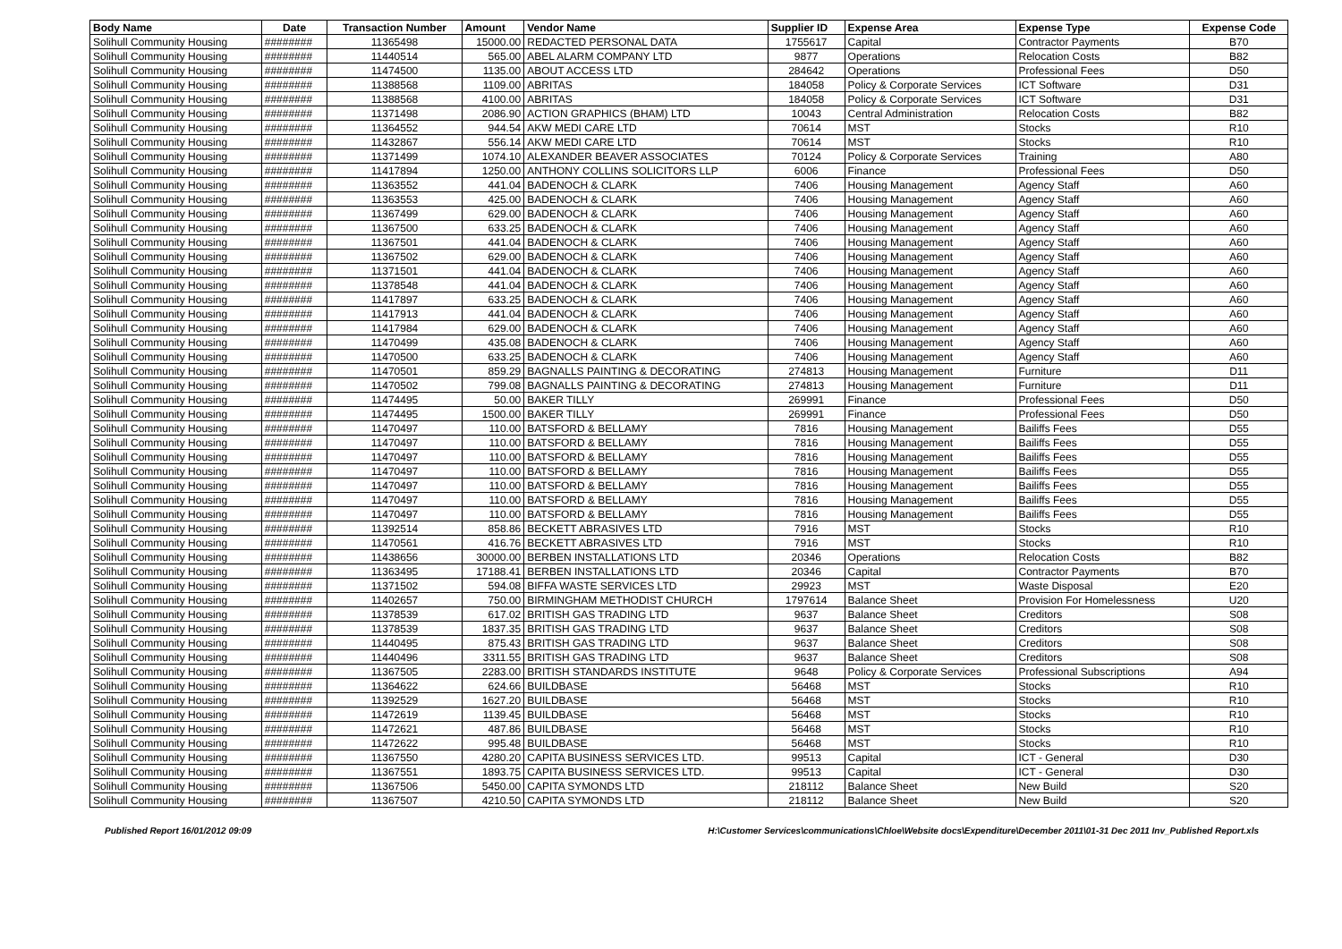| Body Name | Date | Transaction Number | Amount | Vendor Name | Supplier ID | Expense Area | Expense Type | Expense Code |
| --- | --- | --- | --- | --- | --- | --- | --- | --- |
| Solihull Community Housing | ######## | 11365498 | 15000.00 | REDACTED PERSONAL DATA | 1755617 | Capital | Contractor Payments | B70 |
| Solihull Community Housing | ######## | 11440514 | 565.00 | ABEL ALARM COMPANY LTD | 9877 | Operations | Relocation Costs | B82 |
| Solihull Community Housing | ######## | 11474500 | 1135.00 | ABOUT ACCESS LTD | 284642 | Operations | Professional Fees | D50 |
| Solihull Community Housing | ######## | 11388568 | 1109.00 | ABRITAS | 184058 | Policy & Corporate Services | ICT Software | D31 |
| Solihull Community Housing | ######## | 11388568 | 4100.00 | ABRITAS | 184058 | Policy & Corporate Services | ICT Software | D31 |
| Solihull Community Housing | ######## | 11371498 | 2086.90 | ACTION GRAPHICS (BHAM) LTD | 10043 | Central Administration | Relocation Costs | B82 |
| Solihull Community Housing | ######## | 11364552 | 944.54 | AKW MEDI CARE LTD | 70614 | MST | Stocks | R10 |
| Solihull Community Housing | ######## | 11432867 | 556.14 | AKW MEDI CARE LTD | 70614 | MST | Stocks | R10 |
| Solihull Community Housing | ######## | 11371499 | 1074.10 | ALEXANDER BEAVER ASSOCIATES | 70124 | Policy & Corporate Services | Training | A80 |
| Solihull Community Housing | ######## | 11417894 | 1250.00 | ANTHONY COLLINS SOLICITORS LLP | 6006 | Finance | Professional Fees | D50 |
| Solihull Community Housing | ######## | 11363552 | 441.04 | BADENOCH & CLARK | 7406 | Housing Management | Agency Staff | A60 |
| Solihull Community Housing | ######## | 11363553 | 425.00 | BADENOCH & CLARK | 7406 | Housing Management | Agency Staff | A60 |
| Solihull Community Housing | ######## | 11367499 | 629.00 | BADENOCH & CLARK | 7406 | Housing Management | Agency Staff | A60 |
| Solihull Community Housing | ######## | 11367500 | 633.25 | BADENOCH & CLARK | 7406 | Housing Management | Agency Staff | A60 |
| Solihull Community Housing | ######## | 11367501 | 441.04 | BADENOCH & CLARK | 7406 | Housing Management | Agency Staff | A60 |
| Solihull Community Housing | ######## | 11367502 | 629.00 | BADENOCH & CLARK | 7406 | Housing Management | Agency Staff | A60 |
| Solihull Community Housing | ######## | 11371501 | 441.04 | BADENOCH & CLARK | 7406 | Housing Management | Agency Staff | A60 |
| Solihull Community Housing | ######## | 11378548 | 441.04 | BADENOCH & CLARK | 7406 | Housing Management | Agency Staff | A60 |
| Solihull Community Housing | ######## | 11417897 | 633.25 | BADENOCH & CLARK | 7406 | Housing Management | Agency Staff | A60 |
| Solihull Community Housing | ######## | 11417913 | 441.04 | BADENOCH & CLARK | 7406 | Housing Management | Agency Staff | A60 |
| Solihull Community Housing | ######## | 11417984 | 629.00 | BADENOCH & CLARK | 7406 | Housing Management | Agency Staff | A60 |
| Solihull Community Housing | ######## | 11470499 | 435.08 | BADENOCH & CLARK | 7406 | Housing Management | Agency Staff | A60 |
| Solihull Community Housing | ######## | 11470500 | 633.25 | BADENOCH & CLARK | 7406 | Housing Management | Agency Staff | A60 |
| Solihull Community Housing | ######## | 11470501 | 859.29 | BAGNALLS PAINTING & DECORATING | 274813 | Housing Management | Furniture | D11 |
| Solihull Community Housing | ######## | 11470502 | 799.08 | BAGNALLS PAINTING & DECORATING | 274813 | Housing Management | Furniture | D11 |
| Solihull Community Housing | ######## | 11474495 | 50.00 | BAKER TILLY | 269991 | Finance | Professional Fees | D50 |
| Solihull Community Housing | ######## | 11474495 | 1500.00 | BAKER TILLY | 269991 | Finance | Professional Fees | D50 |
| Solihull Community Housing | ######## | 11470497 | 110.00 | BATSFORD & BELLAMY | 7816 | Housing Management | Bailiffs Fees | D55 |
| Solihull Community Housing | ######## | 11470497 | 110.00 | BATSFORD & BELLAMY | 7816 | Housing Management | Bailiffs Fees | D55 |
| Solihull Community Housing | ######## | 11470497 | 110.00 | BATSFORD & BELLAMY | 7816 | Housing Management | Bailiffs Fees | D55 |
| Solihull Community Housing | ######## | 11470497 | 110.00 | BATSFORD & BELLAMY | 7816 | Housing Management | Bailiffs Fees | D55 |
| Solihull Community Housing | ######## | 11470497 | 110.00 | BATSFORD & BELLAMY | 7816 | Housing Management | Bailiffs Fees | D55 |
| Solihull Community Housing | ######## | 11470497 | 110.00 | BATSFORD & BELLAMY | 7816 | Housing Management | Bailiffs Fees | D55 |
| Solihull Community Housing | ######## | 11470497 | 110.00 | BATSFORD & BELLAMY | 7816 | Housing Management | Bailiffs Fees | D55 |
| Solihull Community Housing | ######## | 11392514 | 858.86 | BECKETT ABRASIVES LTD | 7916 | MST | Stocks | R10 |
| Solihull Community Housing | ######## | 11470561 | 416.76 | BECKETT ABRASIVES LTD | 7916 | MST | Stocks | R10 |
| Solihull Community Housing | ######## | 11438656 | 30000.00 | BERBEN INSTALLATIONS LTD | 20346 | Operations | Relocation Costs | B82 |
| Solihull Community Housing | ######## | 11363495 | 17188.41 | BERBEN INSTALLATIONS LTD | 20346 | Capital | Contractor Payments | B70 |
| Solihull Community Housing | ######## | 11371502 | 594.08 | BIFFA WASTE SERVICES LTD | 29923 | MST | Waste Disposal | E20 |
| Solihull Community Housing | ######## | 11402657 | 750.00 | BIRMINGHAM METHODIST CHURCH | 1797614 | Balance Sheet | Provision For Homelessness | U20 |
| Solihull Community Housing | ######## | 11378539 | 617.02 | BRITISH GAS TRADING LTD | 9637 | Balance Sheet | Creditors | S08 |
| Solihull Community Housing | ######## | 11378539 | 1837.35 | BRITISH GAS TRADING LTD | 9637 | Balance Sheet | Creditors | S08 |
| Solihull Community Housing | ######## | 11440495 | 875.43 | BRITISH GAS TRADING LTD | 9637 | Balance Sheet | Creditors | S08 |
| Solihull Community Housing | ######## | 11440496 | 3311.55 | BRITISH GAS TRADING LTD | 9637 | Balance Sheet | Creditors | S08 |
| Solihull Community Housing | ######## | 11367505 | 2283.00 | BRITISH STANDARDS INSTITUTE | 9648 | Policy & Corporate Services | Professional Subscriptions | A94 |
| Solihull Community Housing | ######## | 11364622 | 624.66 | BUILDBASE | 56468 | MST | Stocks | R10 |
| Solihull Community Housing | ######## | 11392529 | 1627.20 | BUILDBASE | 56468 | MST | Stocks | R10 |
| Solihull Community Housing | ######## | 11472619 | 1139.45 | BUILDBASE | 56468 | MST | Stocks | R10 |
| Solihull Community Housing | ######## | 11472621 | 487.86 | BUILDBASE | 56468 | MST | Stocks | R10 |
| Solihull Community Housing | ######## | 11472622 | 995.48 | BUILDBASE | 56468 | MST | Stocks | R10 |
| Solihull Community Housing | ######## | 11367550 | 4280.20 | CAPITA BUSINESS SERVICES LTD. | 99513 | Capital | ICT - General | D30 |
| Solihull Community Housing | ######## | 11367551 | 1893.75 | CAPITA BUSINESS SERVICES LTD. | 99513 | Capital | ICT - General | D30 |
| Solihull Community Housing | ######## | 11367506 | 5450.00 | CAPITA SYMONDS LTD | 218112 | Balance Sheet | New Build | S20 |
| Solihull Community Housing | ######## | 11367507 | 4210.50 | CAPITA SYMONDS LTD | 218112 | Balance Sheet | New Build | S20 |
Published Report 16/01/2012 09:09 H:\Customer Services\communications\Chloe\Website docs\Expenditure\December 2011\01-31 Dec 2011 Inv_Published Report.xls